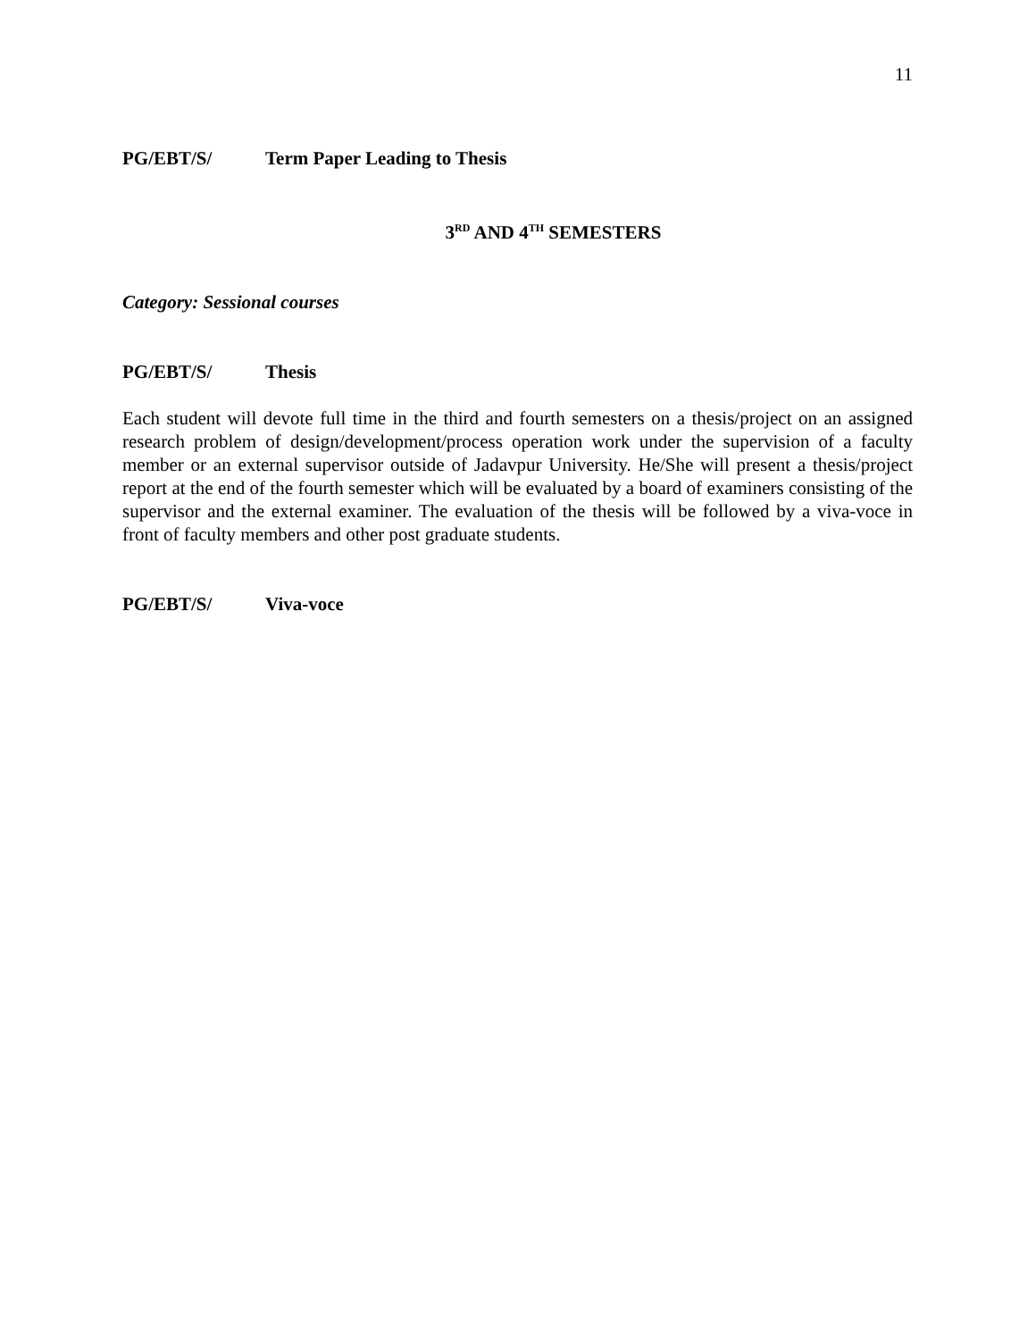11
PG/EBT/S/ Term Paper Leading to Thesis
3<sup>RD</sup> AND 4<sup>TH</sup> SEMESTERS
Category: Sessional courses
PG/EBT/S/ Thesis
Each student will devote full time in the third and fourth semesters on a thesis/project on an assigned research problem of design/development/process operation work under the supervision of a faculty member or an external supervisor outside of Jadavpur University. He/She will present a thesis/project report at the end of the fourth semester which will be evaluated by a board of examiners consisting of the supervisor and the external examiner. The evaluation of the thesis will be followed by a viva-voce in front of faculty members and other post graduate students.
PG/EBT/S/ Viva-voce